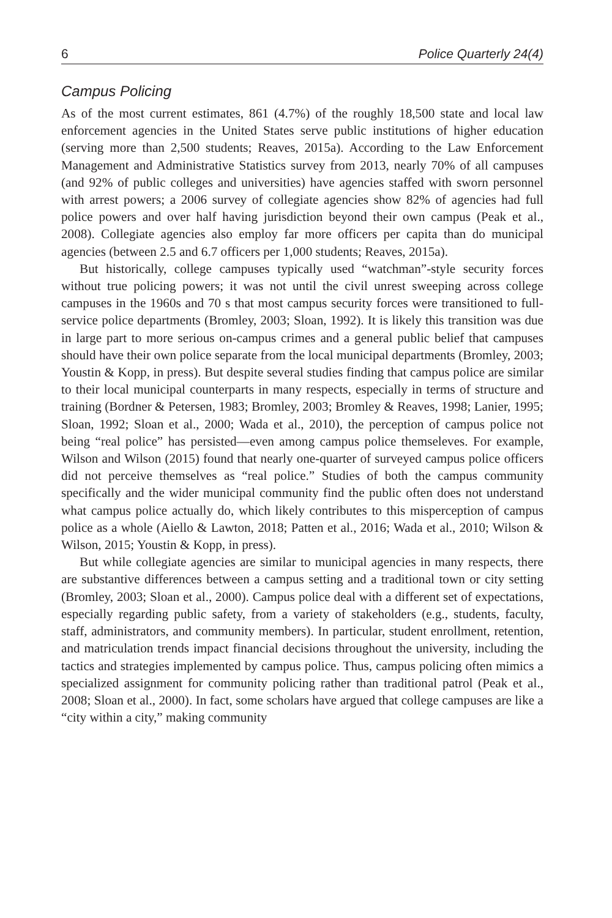6 Police Quarterly 24(4)
Campus Policing
As of the most current estimates, 861 (4.7%) of the roughly 18,500 state and local law enforcement agencies in the United States serve public institutions of higher education (serving more than 2,500 students; Reaves, 2015a). According to the Law Enforcement Management and Administrative Statistics survey from 2013, nearly 70% of all campuses (and 92% of public colleges and universities) have agencies staffed with sworn personnel with arrest powers; a 2006 survey of collegiate agencies show 82% of agencies had full police powers and over half having jurisdiction beyond their own campus (Peak et al., 2008). Collegiate agencies also employ far more officers per capita than do municipal agencies (between 2.5 and 6.7 officers per 1,000 students; Reaves, 2015a).
But historically, college campuses typically used “watchman”-style security forces without true policing powers; it was not until the civil unrest sweeping across college campuses in the 1960s and 70 s that most campus security forces were transitioned to full-service police departments (Bromley, 2003; Sloan, 1992). It is likely this transition was due in large part to more serious on-campus crimes and a general public belief that campuses should have their own police separate from the local municipal departments (Bromley, 2003; Youstin & Kopp, in press). But despite several studies finding that campus police are similar to their local municipal counterparts in many respects, especially in terms of structure and training (Bordner & Petersen, 1983; Bromley, 2003; Bromley & Reaves, 1998; Lanier, 1995; Sloan, 1992; Sloan et al., 2000; Wada et al., 2010), the perception of campus police not being “real police” has persisted—even among campus police themseleves. For example, Wilson and Wilson (2015) found that nearly one-quarter of surveyed campus police officers did not perceive themselves as “real police.” Studies of both the campus community specifically and the wider municipal community find the public often does not understand what campus police actually do, which likely contributes to this misperception of campus police as a whole (Aiello & Lawton, 2018; Patten et al., 2016; Wada et al., 2010; Wilson & Wilson, 2015; Youstin & Kopp, in press).
But while collegiate agencies are similar to municipal agencies in many respects, there are substantive differences between a campus setting and a traditional town or city setting (Bromley, 2003; Sloan et al., 2000). Campus police deal with a different set of expectations, especially regarding public safety, from a variety of stakeholders (e.g., students, faculty, staff, administrators, and community members). In particular, student enrollment, retention, and matriculation trends impact financial decisions throughout the university, including the tactics and strategies implemented by campus police. Thus, campus policing often mimics a specialized assignment for community policing rather than traditional patrol (Peak et al., 2008; Sloan et al., 2000). In fact, some scholars have argued that college campuses are like a “city within a city,” making community